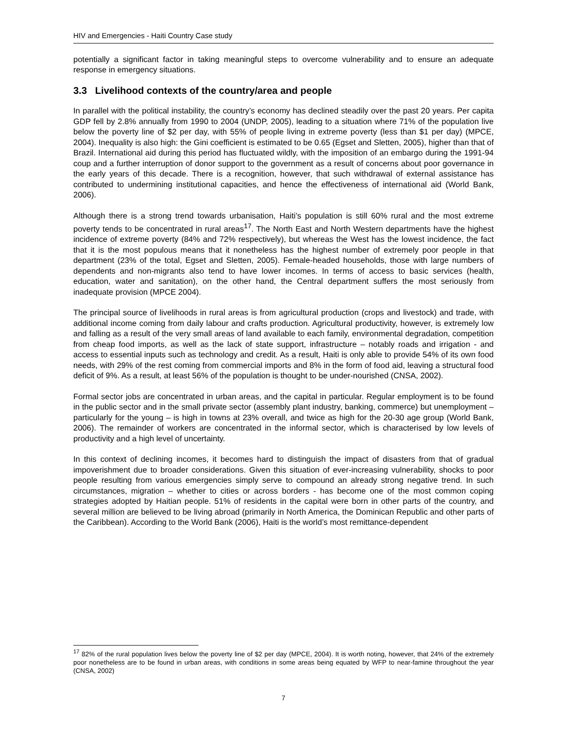HIV and Emergencies - Haiti Country Case study
potentially a significant factor in taking meaningful steps to overcome vulnerability and to ensure an adequate response in emergency situations.
3.3 Livelihood contexts of the country/area and people
In parallel with the political instability, the country’s economy has declined steadily over the past 20 years. Per capita GDP fell by 2.8% annually from 1990 to 2004 (UNDP, 2005), leading to a situation where 71% of the population live below the poverty line of $2 per day, with 55% of people living in extreme poverty (less than $1 per day) (MPCE, 2004). Inequality is also high: the Gini coefficient is estimated to be 0.65 (Egset and Sletten, 2005), higher than that of Brazil. International aid during this period has fluctuated wildly, with the imposition of an embargo during the 1991-94 coup and a further interruption of donor support to the government as a result of concerns about poor governance in the early years of this decade. There is a recognition, however, that such withdrawal of external assistance has contributed to undermining institutional capacities, and hence the effectiveness of international aid (World Bank, 2006).
Although there is a strong trend towards urbanisation, Haiti’s population is still 60% rural and the most extreme poverty tends to be concentrated in rural areas<sup>17</sup>. The North East and North Western departments have the highest incidence of extreme poverty (84% and 72% respectively), but whereas the West has the lowest incidence, the fact that it is the most populous means that it nonetheless has the highest number of extremely poor people in that department (23% of the total, Egset and Sletten, 2005). Female-headed households, those with large numbers of dependents and non-migrants also tend to have lower incomes. In terms of access to basic services (health, education, water and sanitation), on the other hand, the Central department suffers the most seriously from inadequate provision (MPCE 2004).
The principal source of livelihoods in rural areas is from agricultural production (crops and livestock) and trade, with additional income coming from daily labour and crafts production. Agricultural productivity, however, is extremely low and falling as a result of the very small areas of land available to each family, environmental degradation, competition from cheap food imports, as well as the lack of state support, infrastructure – notably roads and irrigation - and access to essential inputs such as technology and credit. As a result, Haiti is only able to provide 54% of its own food needs, with 29% of the rest coming from commercial imports and 8% in the form of food aid, leaving a structural food deficit of 9%. As a result, at least 56% of the population is thought to be under-nourished (CNSA, 2002).
Formal sector jobs are concentrated in urban areas, and the capital in particular. Regular employment is to be found in the public sector and in the small private sector (assembly plant industry, banking, commerce) but unemployment – particularly for the young – is high in towns at 23% overall, and twice as high for the 20-30 age group (World Bank, 2006). The remainder of workers are concentrated in the informal sector, which is characterised by low levels of productivity and a high level of uncertainty.
In this context of declining incomes, it becomes hard to distinguish the impact of disasters from that of gradual impoverishment due to broader considerations. Given this situation of ever-increasing vulnerability, shocks to poor people resulting from various emergencies simply serve to compound an already strong negative trend. In such circumstances, migration – whether to cities or across borders - has become one of the most common coping strategies adopted by Haitian people. 51% of residents in the capital were born in other parts of the country, and several million are believed to be living abroad (primarily in North America, the Dominican Republic and other parts of the Caribbean). According to the World Bank (2006), Haiti is the world’s most remittance-dependent
<sup>17</sup> 82% of the rural population lives below the poverty line of $2 per day (MPCE, 2004). It is worth noting, however, that 24% of the extremely poor nonetheless are to be found in urban areas, with conditions in some areas being equated by WFP to near-famine throughout the year (CNSA, 2002)
7